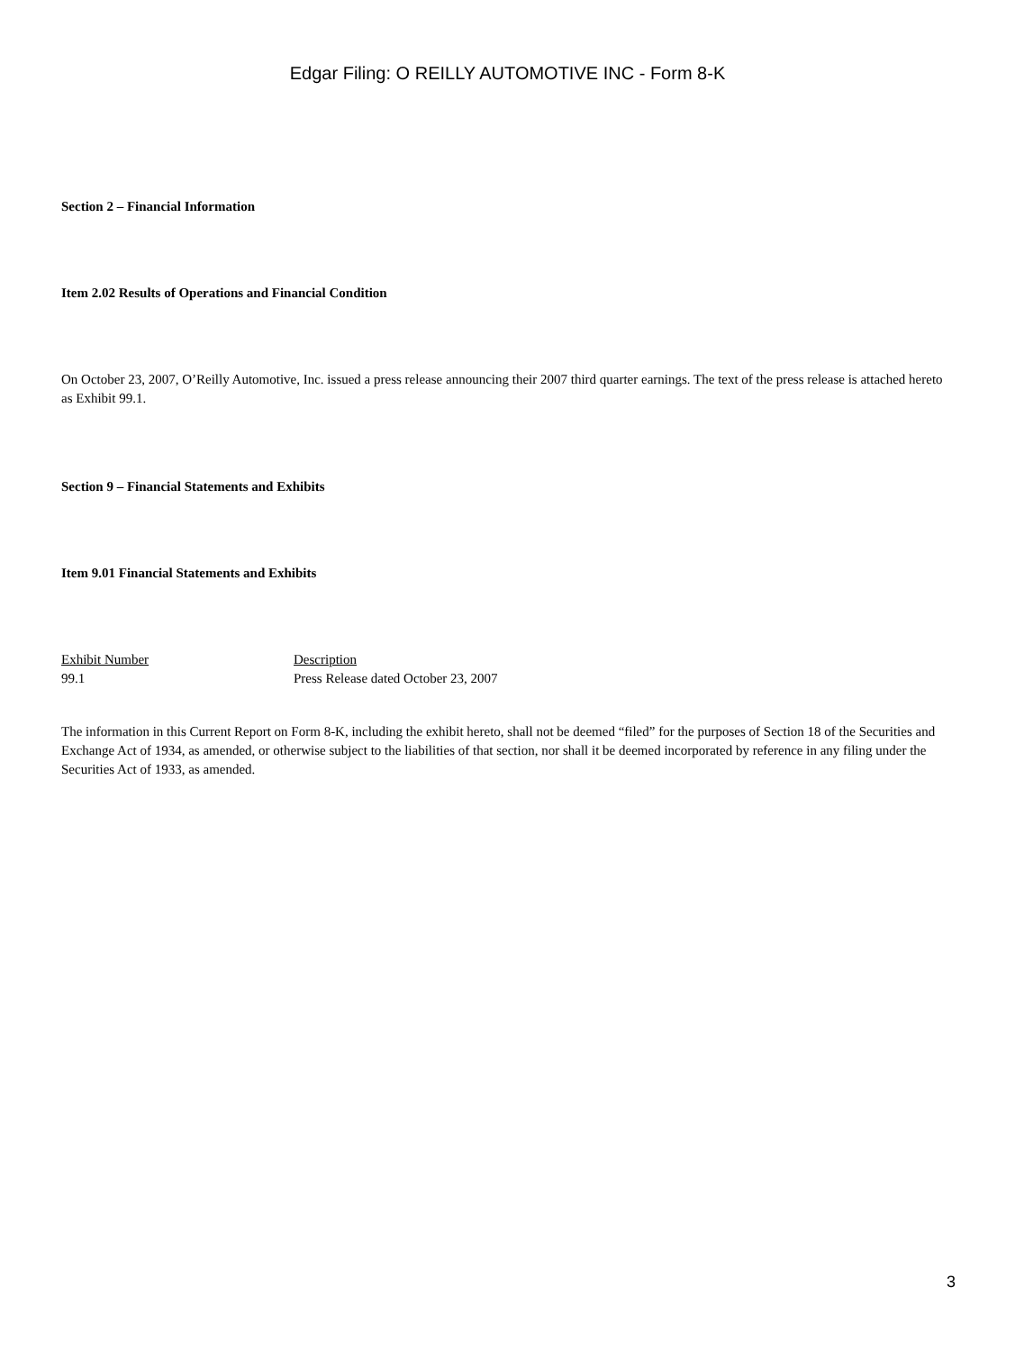Edgar Filing: O REILLY AUTOMOTIVE INC - Form 8-K
Section 2 – Financial Information
Item 2.02 Results of Operations and Financial Condition
On October 23, 2007, O’Reilly Automotive, Inc. issued a press release announcing their 2007 third quarter earnings. The text of the press release is attached hereto as Exhibit 99.1.
Section 9 – Financial Statements and Exhibits
Item 9.01 Financial Statements and Exhibits
| Exhibit Number | Description |
| --- | --- |
| 99.1 | Press Release dated October 23, 2007 |
The information in this Current Report on Form 8-K, including the exhibit hereto, shall not be deemed “filed” for the purposes of Section 18 of the Securities and Exchange Act of 1934, as amended, or otherwise subject to the liabilities of that section, nor shall it be deemed incorporated by reference in any filing under the Securities Act of 1933, as amended.
3